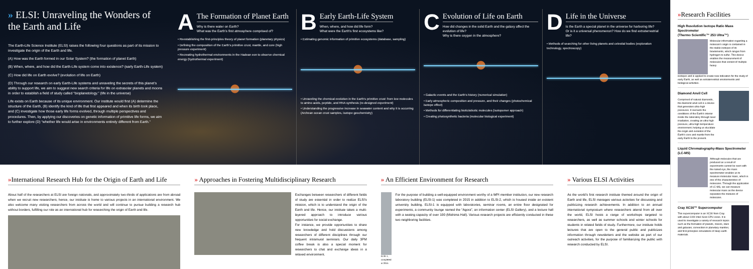» ELSI: Unraveling the Wonders of the Earth and Life
The Earth-Life Science Institute (ELSI) raises the following four questions as part of its mission to investigate the origin of the Earth and life.
(A) How was the Earth formed in our Solar System? (the formation of planet Earth)
(B) When, where, and how did the Earth-Life system come into existence? (early Earth-Life system)
(C) How did life on Earth evolve? (evolution of life on Earth)
(D) Through our research on early Earth-Life systems and unraveling the secrets of this planet’s ability to support life, we aim to suggest new search criteria for life on extrasolar planets and moons in order to establish a field of study called “bioplanetology.” (life in the universe)
Life exists on Earth because of its unique environment. Our institute would first (A) determine the structure of the Earth, (B) identify the kind of life that first appeared and when its birth took place, and (C) investigate how those early life forms evolved, through multiple perspectives and procedures. Then, by applying our discoveries on genetic information of primitive life forms, we aim to further explore (D) “whether life would arise in environments entirely different from Earth.”
A
The Formation of Planet Earth
Why is there water on Earth?
What was the Earth’s first atmosphere comprised of?
• Reestablishing the first-principles theory of planet formation (planetary physics)
• Defining the composition of the Earth’s primitive crust, mantle, and core (high pressure experiment)
• Recreating hydrothermal environments in the Hadean eon to observe chemical energy (hydrothermal experiment)
B
Early Earth-Life System
When, where, and how did life form?
What were the Earth’s first ecosystems like?
• Estimating genomic information of primitive ecosystems (database, sampling)
• Unraveling the chemical evolution in the Earth’s primitive crust: from low molecules to amino acids, peptide, and RNA synthesis (re-designed experiment)
• Understanding the progressive increase in seawater content and why it is occurring (Archean ocean crust samples, isotope geochemistry)
C
Evolution of Life on Earth
How did changes in the solid Earth and the galaxy affect the evolution of life?
Why is there oxygen in the atmosphere?
• Galactic events and the Earth’s history (numerical simulation)
• Early atmospheric composition and pressure, and their changes (photochemical isotope effect)
• Methods for differentiating biotic/abiotic molecules (isotopomer approach)
• Creating photosynthetic bacteria (molecular biological experiment)
D
Life in the Universe
Is the Earth a special planet in the universe for harboring life?
Or is it a universal phenomenon? How do we find extraterrestrial life?
• Methods of searching for other living planets and celestial bodies (exploration technology, spectroscopy)
»International Research Hub for the Origin of Earth and Life
About half of the researchers at ELSI are foreign nationals, and approximately two-thirds of applications are from abroad when we recruit new researchers; hence, our institute is home to various projects in an international environment. We also welcome many visiting researchers from across the world and will continue to pursue building a research hub without borders, fulfilling our role as an international hub for researching the origin of Earth and life.
» Approaches in Fostering Multidisciplinary Research
Exchanges between researchers of different fields of study are essential in order to realize ELSI’s mission, which is to understand the origin of the Earth and life. Hence, our institute takes a multi-layered approach to introduce various opportunities for social exchange.
For instance, we provide opportunities to share new knowledge and hold discussions among researchers of different disciplines through our frequent intramural seminars. Our daily 3PM coffee break is also a special moment for researchers to chat and exchange ideas in a relaxed environment.
» An Efficient Environment for Research
ELSI-1, completed in 2015
For the purpose of building a well-equipped environment worthy of a WPI member institution, our new research laboratory building (ELSI-1) was completed in 2015 in addition to ELSI-2, which is housed inside an existent university building. ELSI-1 is equipped with laboratories, seminar rooms, an entire floor designated for experiments, a community lounge named the “Agora”, an information center (ELSI Gallery), and a lecture hall with a seating capacity of over 100 (Mishima Hall). Various research projects are efficiently conducted in these two neighboring facilities.
» Various ELSI Activities
As the world’s first research institute themed around the origin of Earth and life, ELSI manages various activities for discussing and publicizing research achievements. In addition to an annual international symposium where researchers attend from all over the world, ELSI hosts a range of workshops targeted to researchers, as well as summer schools and winter schools for students in related fields of study. Furthermore, our institute holds lectures that are open to the general public and publicizes information through newsletters and the website as part of our outreach activities, for the purpose of familiarizing the public with research conducted by ELSI.
»Research Facilities
High Resolution Isotope Ratio Mass Spectrometer
(Thermo Scientific™ 253 Ultra™)
Molecular information regarding a molecule’s origin is contained in the stable isotopes of its bioelements, which ranges from hydrogen to sulfur. This device enables the measurement of molecules that consist of multiple heavy
isotopes and is applied to create new indicators for the study of early Earth, as well as extraterrestrial environments and biological activities.
Diamond Anvil Cell
Comprised of natural diamonds, the diamond anvil cell is a device that generates ultra-high pressures. It reenacts the conditions of the Earth’s interior inside the laboratory through laser irradiation, creating an ultra-high pressure, ultra-high temperature environment; helping us elucidate the origin and evolution of the Earth’s core and mantle from the early Earth to the present.
Liquid Chromatography-Mass Spectrometer (LC-MS)
Although molecules that are produced as a result of experiments cannot be seen with the naked eye, the mass spectrometer enables us to measure molecular mass, which is one of the characteristics of molecules. Through the application of LC-MS, we can measure molecular mass as the device separates the mixtures of molecules.
Cray XC30™ Supercomputer
This supercomputer is an XC30 from Cray with about 1000 Intel Xeon CPU cores. It is used to investigate a variety of research topics such as the formation of planets, moons, stars and galaxies; convection in planetary mantles; and first-principles simulations of deep earth materials.